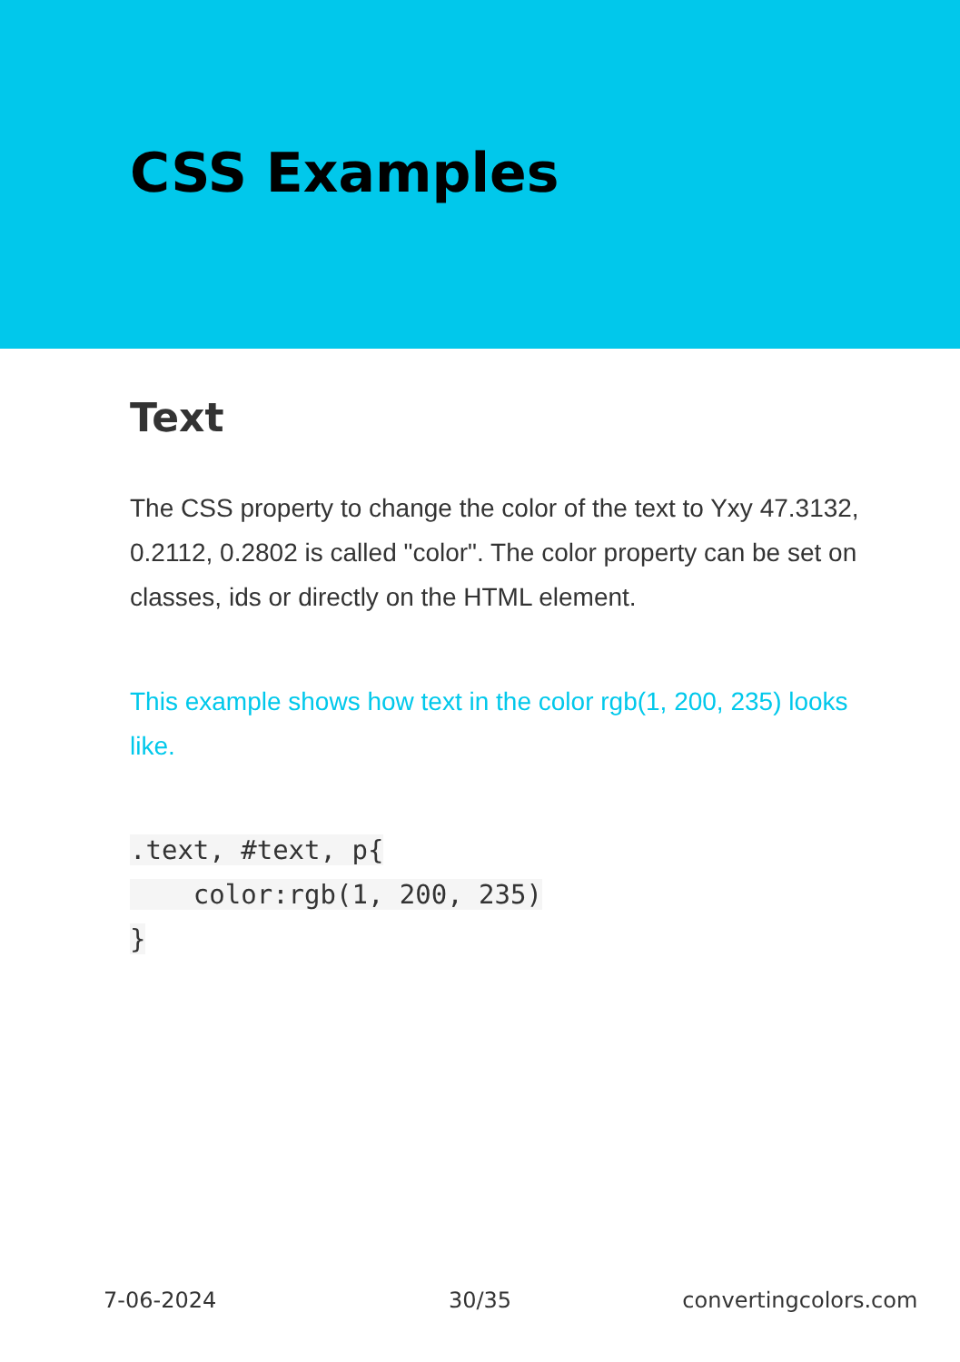CSS Examples
Text
The CSS property to change the color of the text to Yxy 47.3132, 0.2112, 0.2802 is called "color". The color property can be set on classes, ids or directly on the HTML element.
This example shows how text in the color rgb(1, 200, 235) looks like.
.text, #text, p{
    color:rgb(1, 200, 235)
}
7-06-2024 30/35 convertingcolors.com